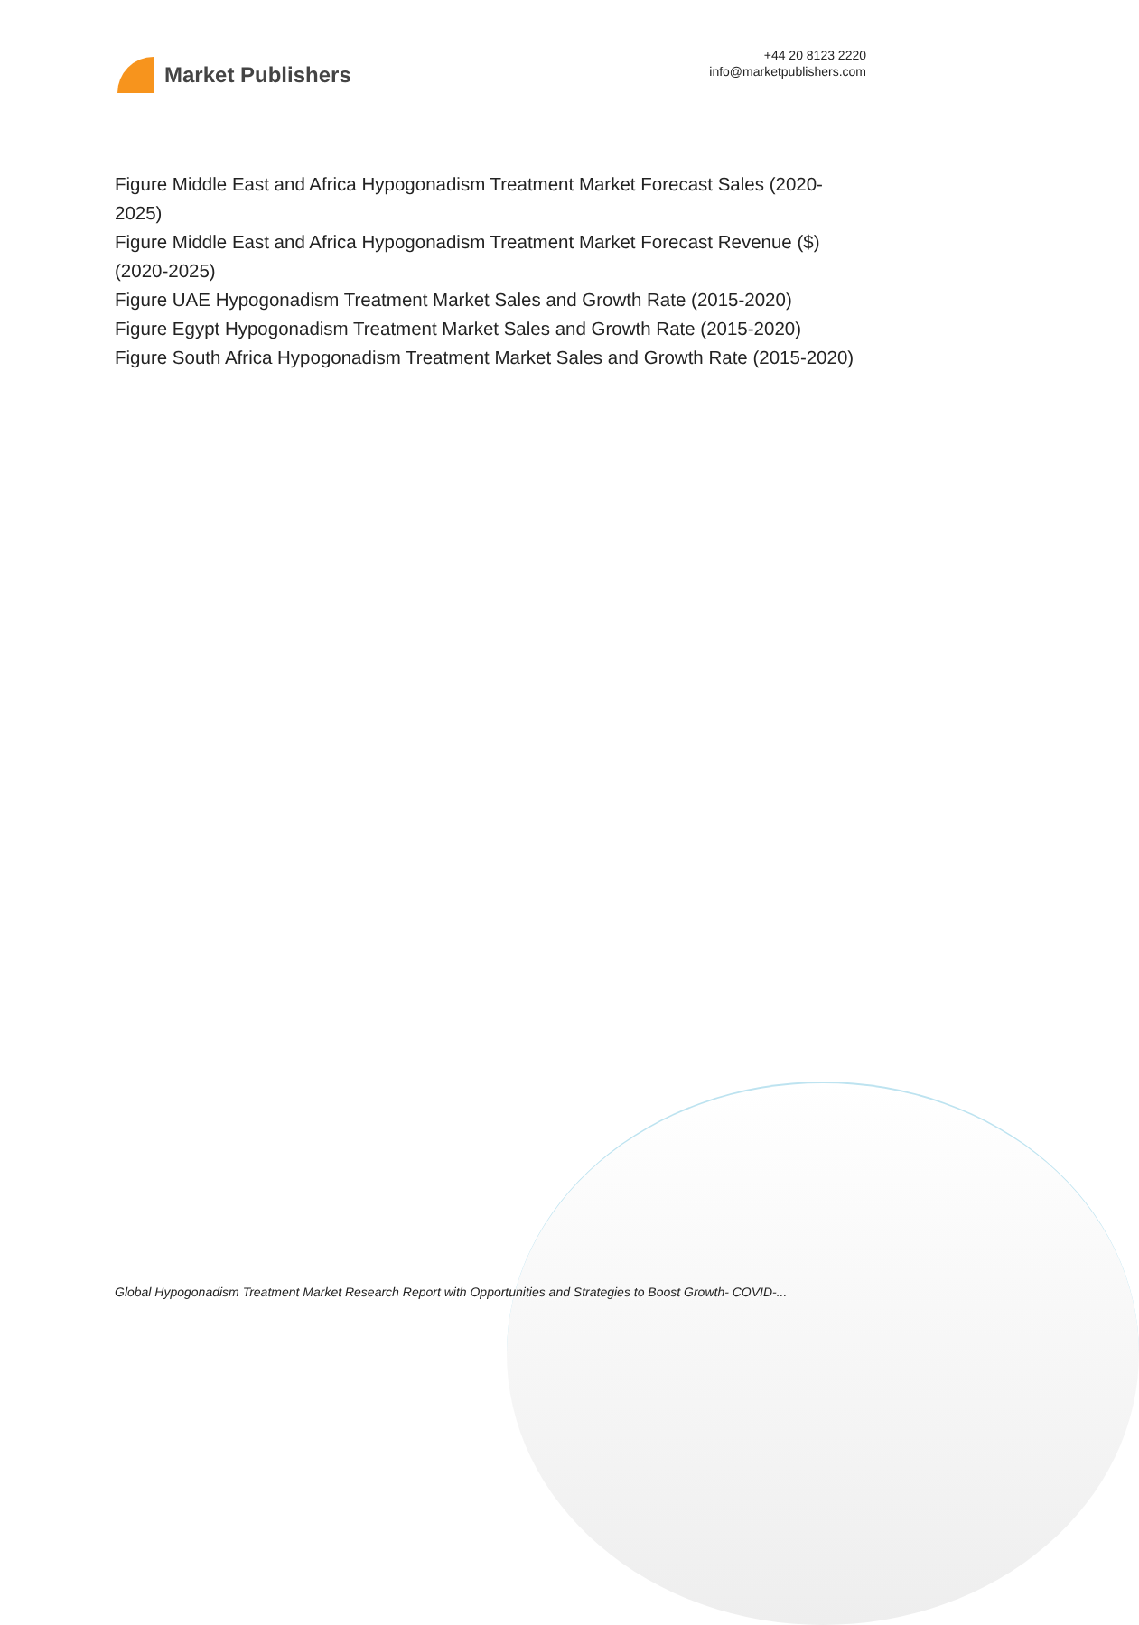Market Publishers
+44 20 8123 2220
info@marketpublishers.com
Figure Middle East and Africa Hypogonadism Treatment Market Forecast Sales (2020-2025)
Figure Middle East and Africa Hypogonadism Treatment Market Forecast Revenue ($) (2020-2025)
Figure UAE Hypogonadism Treatment Market Sales and Growth Rate (2015-2020)
Figure Egypt Hypogonadism Treatment Market Sales and Growth Rate (2015-2020)
Figure South Africa Hypogonadism Treatment Market Sales and Growth Rate (2015-2020)
Global Hypogonadism Treatment Market Research Report with Opportunities and Strategies to Boost Growth- COVID-...